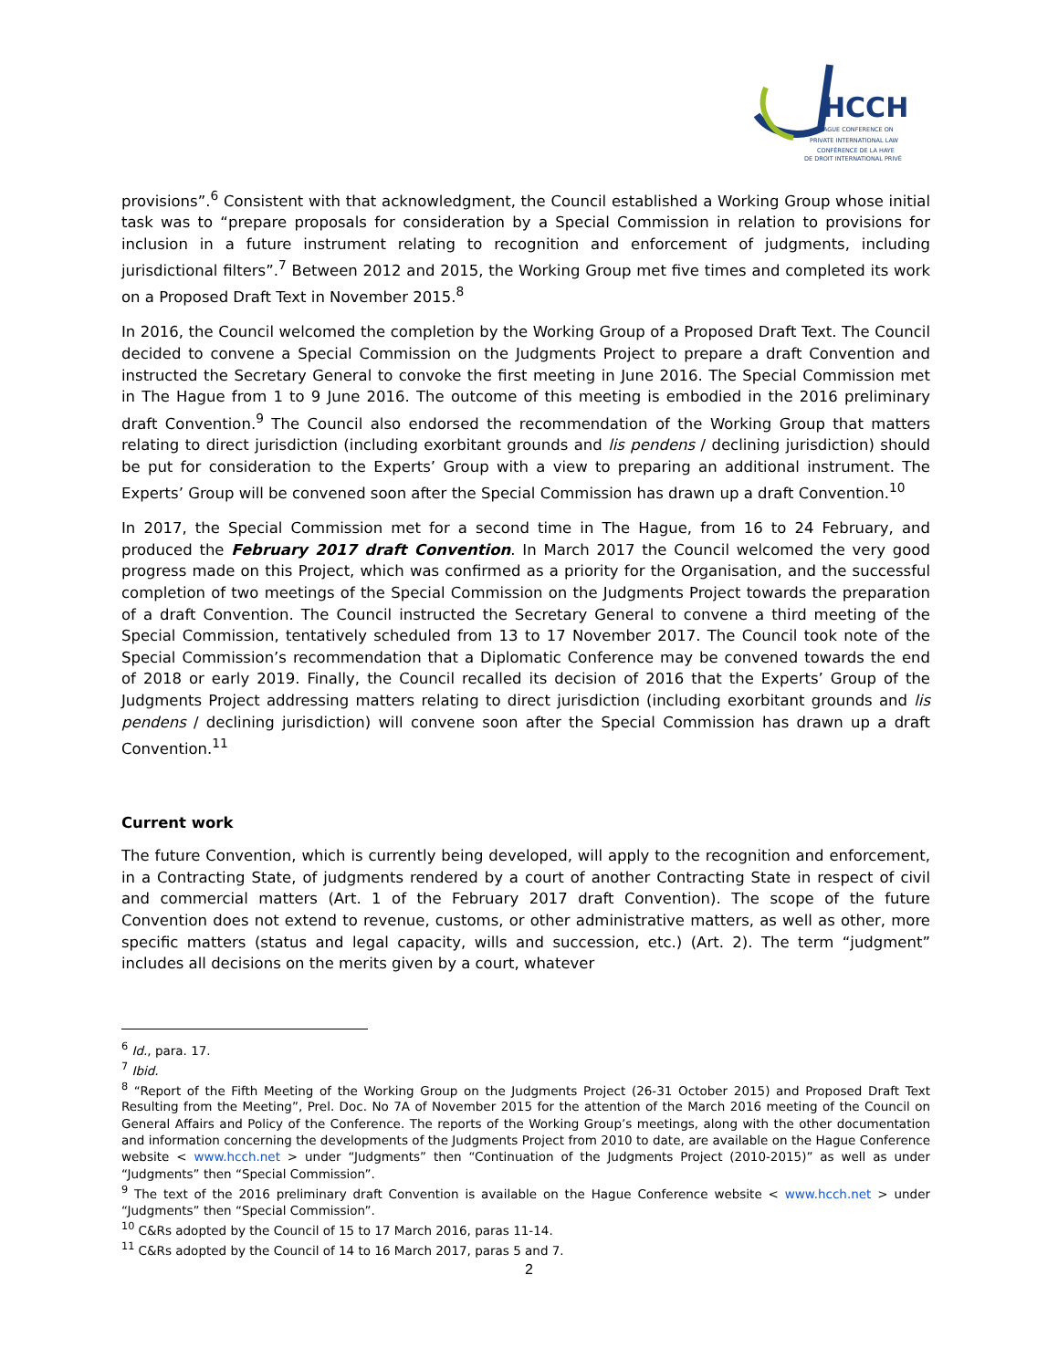HCCH
HAGUE CONFERENCE ON
PRIVATE INTERNATIONAL LAW
CONFÉRENCE DE LA HAYE
DE DROIT INTERNATIONAL PRIVÉ
provisions”.<sup>6</sup> Consistent with that acknowledgment, the Council established a Working Group whose initial task was to “prepare proposals for consideration by a Special Commission in relation to provisions for inclusion in a future instrument relating to recognition and enforcement of judgments, including jurisdictional filters”.<sup>7</sup> Between 2012 and 2015, the Working Group met five times and completed its work on a Proposed Draft Text in November 2015.<sup>8</sup>
In 2016, the Council welcomed the completion by the Working Group of a Proposed Draft Text. The Council decided to convene a Special Commission on the Judgments Project to prepare a draft Convention and instructed the Secretary General to convoke the first meeting in June 2016. The Special Commission met in The Hague from 1 to 9 June 2016. The outcome of this meeting is embodied in the 2016 preliminary draft Convention.<sup>9</sup> The Council also endorsed the recommendation of the Working Group that matters relating to direct jurisdiction (including exorbitant grounds and lis pendens / declining jurisdiction) should be put for consideration to the Experts’ Group with a view to preparing an additional instrument. The Experts’ Group will be convened soon after the Special Commission has drawn up a draft Convention.<sup>10</sup>
In 2017, the Special Commission met for a second time in The Hague, from 16 to 24 February, and produced the February 2017 draft Convention. In March 2017 the Council welcomed the very good progress made on this Project, which was confirmed as a priority for the Organisation, and the successful completion of two meetings of the Special Commission on the Judgments Project towards the preparation of a draft Convention. The Council instructed the Secretary General to convene a third meeting of the Special Commission, tentatively scheduled from 13 to 17 November 2017. The Council took note of the Special Commission’s recommendation that a Diplomatic Conference may be convened towards the end of 2018 or early 2019. Finally, the Council recalled its decision of 2016 that the Experts’ Group of the Judgments Project addressing matters relating to direct jurisdiction (including exorbitant grounds and lis pendens / declining jurisdiction) will convene soon after the Special Commission has drawn up a draft Convention.<sup>11</sup>
Current work
The future Convention, which is currently being developed, will apply to the recognition and enforcement, in a Contracting State, of judgments rendered by a court of another Contracting State in respect of civil and commercial matters (Art. 1 of the February 2017 draft Convention). The scope of the future Convention does not extend to revenue, customs, or other administrative matters, as well as other, more specific matters (status and legal capacity, wills and succession, etc.) (Art. 2). The term “judgment” includes all decisions on the merits given by a court, whatever
<sup>6</sup> Id., para. 17.
<sup>7</sup> Ibid.
<sup>8</sup> “Report of the Fifth Meeting of the Working Group on the Judgments Project (26-31 October 2015) and Proposed Draft Text Resulting from the Meeting”, Prel. Doc. No 7A of November 2015 for the attention of the March 2016 meeting of the Council on General Affairs and Policy of the Conference. The reports of the Working Group’s meetings, along with the other documentation and information concerning the developments of the Judgments Project from 2010 to date, are available on the Hague Conference website < www.hcch.net > under “Judgments” then “Continuation of the Judgments Project (2010-2015)” as well as under “Judgments” then “Special Commission”.
<sup>9</sup> The text of the 2016 preliminary draft Convention is available on the Hague Conference website < www.hcch.net > under “Judgments” then “Special Commission”.
<sup>10</sup> C&Rs adopted by the Council of 15 to 17 March 2016, paras 11-14.
<sup>11</sup> C&Rs adopted by the Council of 14 to 16 March 2017, paras 5 and 7.
2